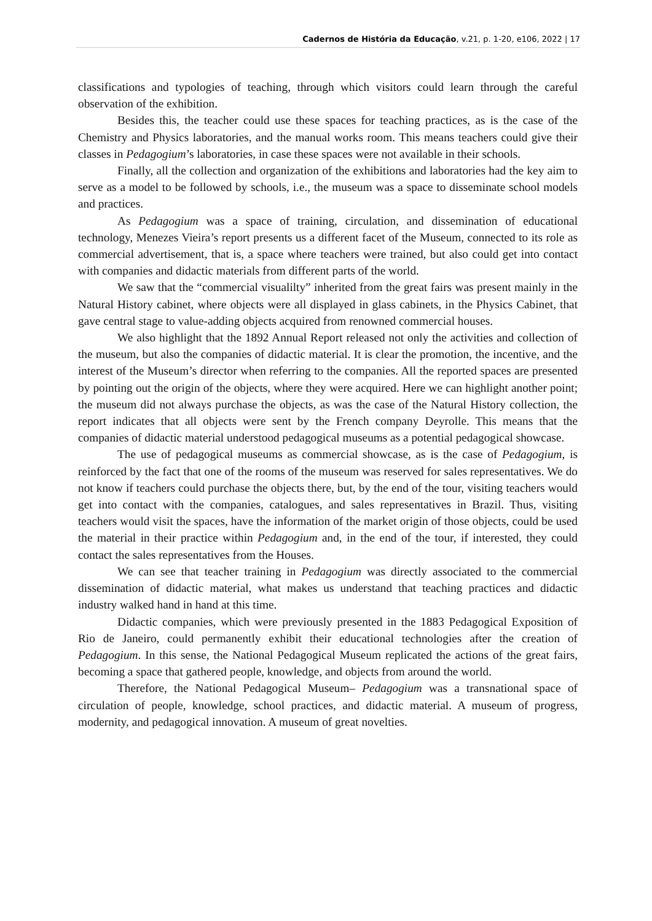Cadernos de História da Educação, v.21, p. 1-20, e106, 2022 | 17
classifications and typologies of teaching, through which visitors could learn through the careful observation of the exhibition.
Besides this, the teacher could use these spaces for teaching practices, as is the case of the Chemistry and Physics laboratories, and the manual works room. This means teachers could give their classes in Pedagogium’s laboratories, in case these spaces were not available in their schools.
Finally, all the collection and organization of the exhibitions and laboratories had the key aim to serve as a model to be followed by schools, i.e., the museum was a space to disseminate school models and practices.
As Pedagogium was a space of training, circulation, and dissemination of educational technology, Menezes Vieira’s report presents us a different facet of the Museum, connected to its role as commercial advertisement, that is, a space where teachers were trained, but also could get into contact with companies and didactic materials from different parts of the world.
We saw that the “commercial visualilty” inherited from the great fairs was present mainly in the Natural History cabinet, where objects were all displayed in glass cabinets, in the Physics Cabinet, that gave central stage to value-adding objects acquired from renowned commercial houses.
We also highlight that the 1892 Annual Report released not only the activities and collection of the museum, but also the companies of didactic material. It is clear the promotion, the incentive, and the interest of the Museum’s director when referring to the companies. All the reported spaces are presented by pointing out the origin of the objects, where they were acquired. Here we can highlight another point; the museum did not always purchase the objects, as was the case of the Natural History collection, the report indicates that all objects were sent by the French company Deyrolle. This means that the companies of didactic material understood pedagogical museums as a potential pedagogical showcase.
The use of pedagogical museums as commercial showcase, as is the case of Pedagogium, is reinforced by the fact that one of the rooms of the museum was reserved for sales representatives. We do not know if teachers could purchase the objects there, but, by the end of the tour, visiting teachers would get into contact with the companies, catalogues, and sales representatives in Brazil. Thus, visiting teachers would visit the spaces, have the information of the market origin of those objects, could be used the material in their practice within Pedagogium and, in the end of the tour, if interested, they could contact the sales representatives from the Houses.
We can see that teacher training in Pedagogium was directly associated to the commercial dissemination of didactic material, what makes us understand that teaching practices and didactic industry walked hand in hand at this time.
Didactic companies, which were previously presented in the 1883 Pedagogical Exposition of Rio de Janeiro, could permanently exhibit their educational technologies after the creation of Pedagogium. In this sense, the National Pedagogical Museum replicated the actions of the great fairs, becoming a space that gathered people, knowledge, and objects from around the world.
Therefore, the National Pedagogical Museum– Pedagogium was a transnational space of circulation of people, knowledge, school practices, and didactic material. A museum of progress, modernity, and pedagogical innovation. A museum of great novelties.